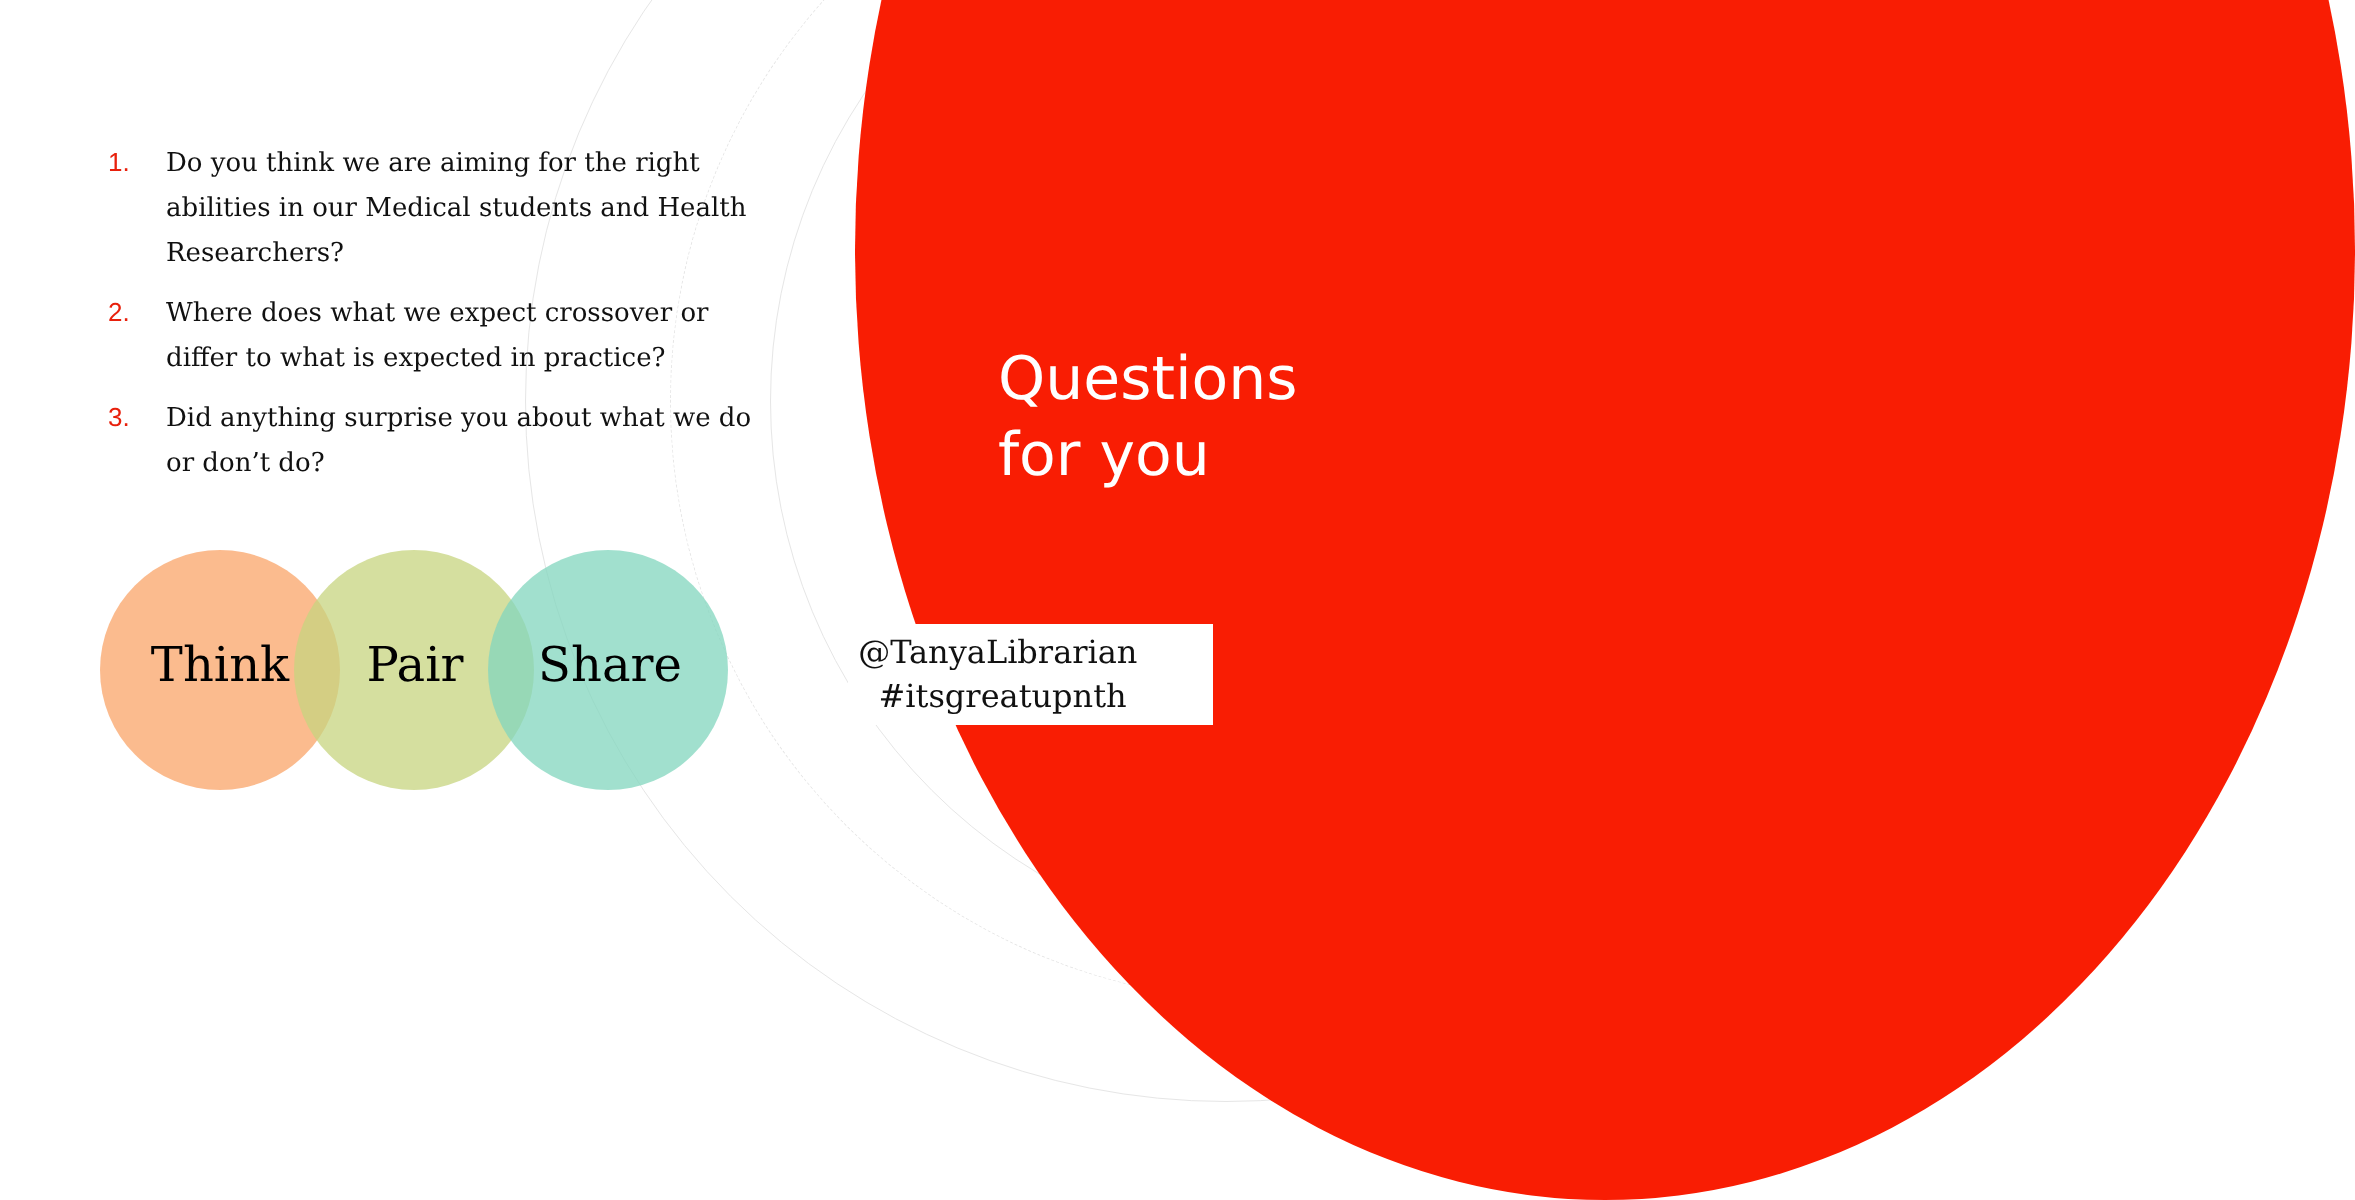1. Do you think we are aiming for the right abilities in our Medical students and Health Researchers?
2. Where does what we expect crossover or differ to what is expected in practice?
3. Did anything surprise you about what we do or don’t do?
Think Pair Share
Questions
for you
@TanyaLibrarian
#itsgreatupnth